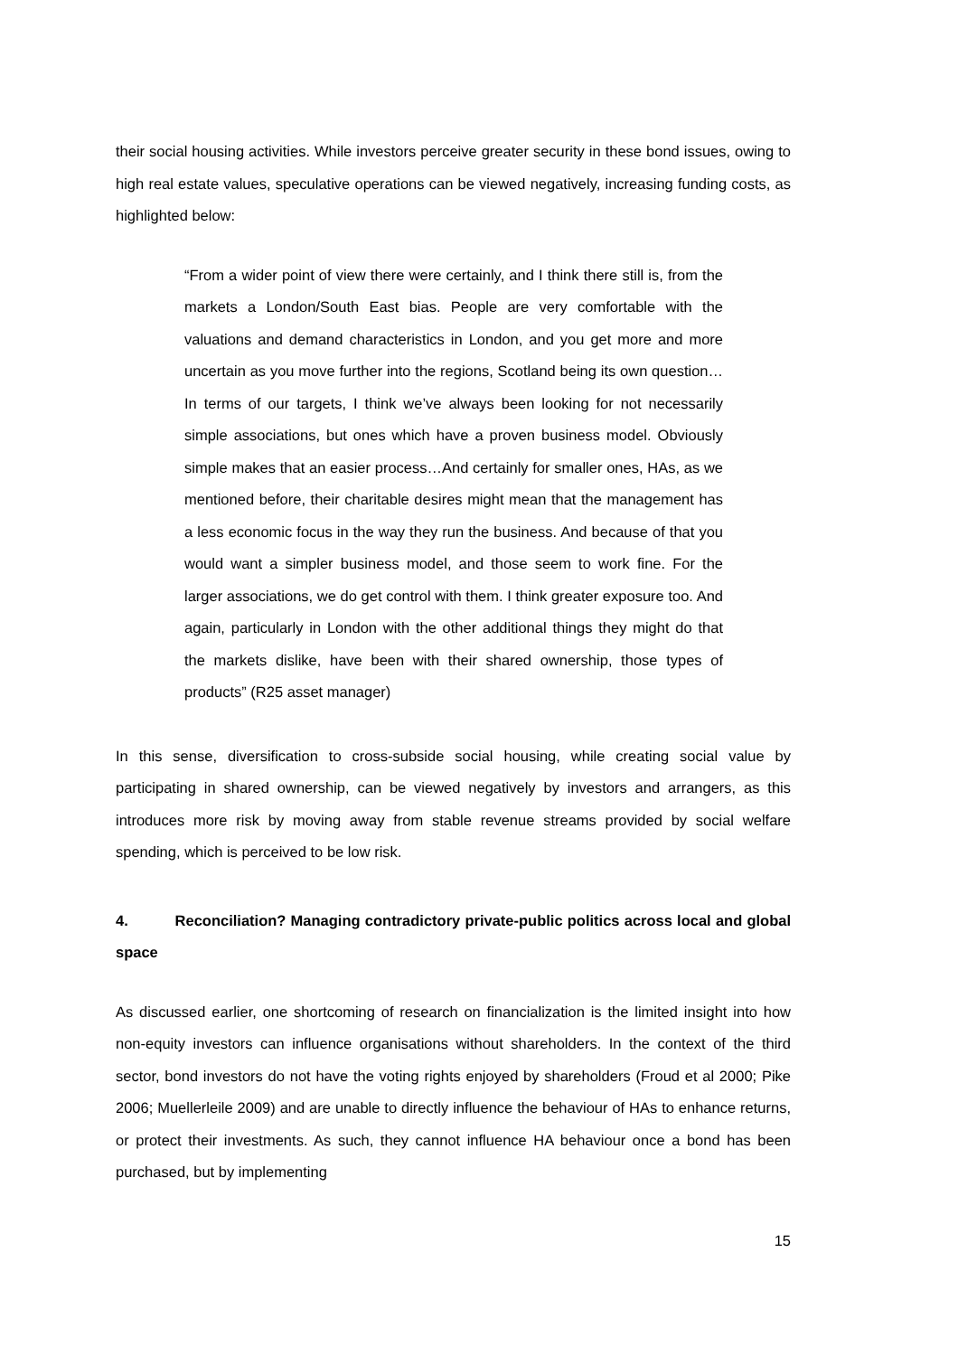their social housing activities. While investors perceive greater security in these bond issues, owing to high real estate values, speculative operations can be viewed negatively, increasing funding costs, as highlighted below:
“From a wider point of view there were certainly, and I think there still is, from the markets a London/South East bias. People are very comfortable with the valuations and demand characteristics in London, and you get more and more uncertain as you move further into the regions, Scotland being its own question…In terms of our targets, I think we’ve always been looking for not necessarily simple associations, but ones which have a proven business model. Obviously simple makes that an easier process…And certainly for smaller ones, HAs, as we mentioned before, their charitable desires might mean that the management has a less economic focus in the way they run the business. And because of that you would want a simpler business model, and those seem to work fine. For the larger associations, we do get control with them. I think greater exposure too. And again, particularly in London with the other additional things they might do that the markets dislike, have been with their shared ownership, those types of products” (R25 asset manager)
In this sense, diversification to cross-subside social housing, while creating social value by participating in shared ownership, can be viewed negatively by investors and arrangers, as this introduces more risk by moving away from stable revenue streams provided by social welfare spending, which is perceived to be low risk.
4. Reconciliation? Managing contradictory private-public politics across local and global space
As discussed earlier, one shortcoming of research on financialization is the limited insight into how non-equity investors can influence organisations without shareholders. In the context of the third sector, bond investors do not have the voting rights enjoyed by shareholders (Froud et al 2000; Pike 2006; Muellerleile 2009) and are unable to directly influence the behaviour of HAs to enhance returns, or protect their investments. As such, they cannot influence HA behaviour once a bond has been purchased, but by implementing
15